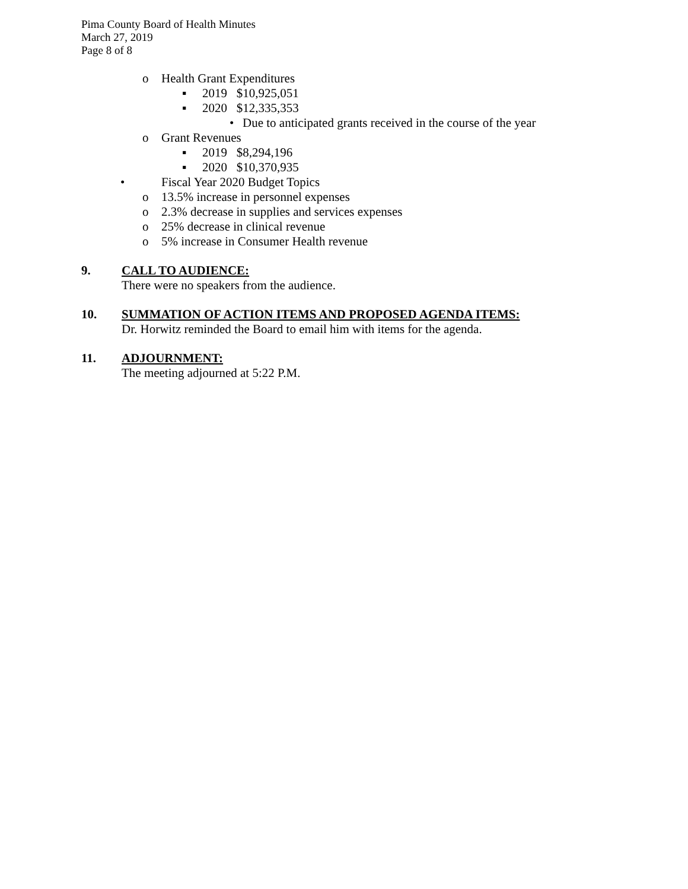Pima County Board of Health Minutes
March 27, 2019
Page 8 of 8
o Health Grant Expenditures
▪ 2019 $10,925,051
▪ 2020 $12,335,353
• Due to anticipated grants received in the course of the year
o Grant Revenues
▪ 2019 $8,294,196
▪ 2020 $10,370,935
• Fiscal Year 2020 Budget Topics
o 13.5% increase in personnel expenses
o 2.3% decrease in supplies and services expenses
o 25% decrease in clinical revenue
o 5% increase in Consumer Health revenue
9. CALL TO AUDIENCE:
There were no speakers from the audience.
10. SUMMATION OF ACTION ITEMS AND PROPOSED AGENDA ITEMS:
Dr. Horwitz reminded the Board to email him with items for the agenda.
11. ADJOURNMENT:
The meeting adjourned at 5:22 P.M.